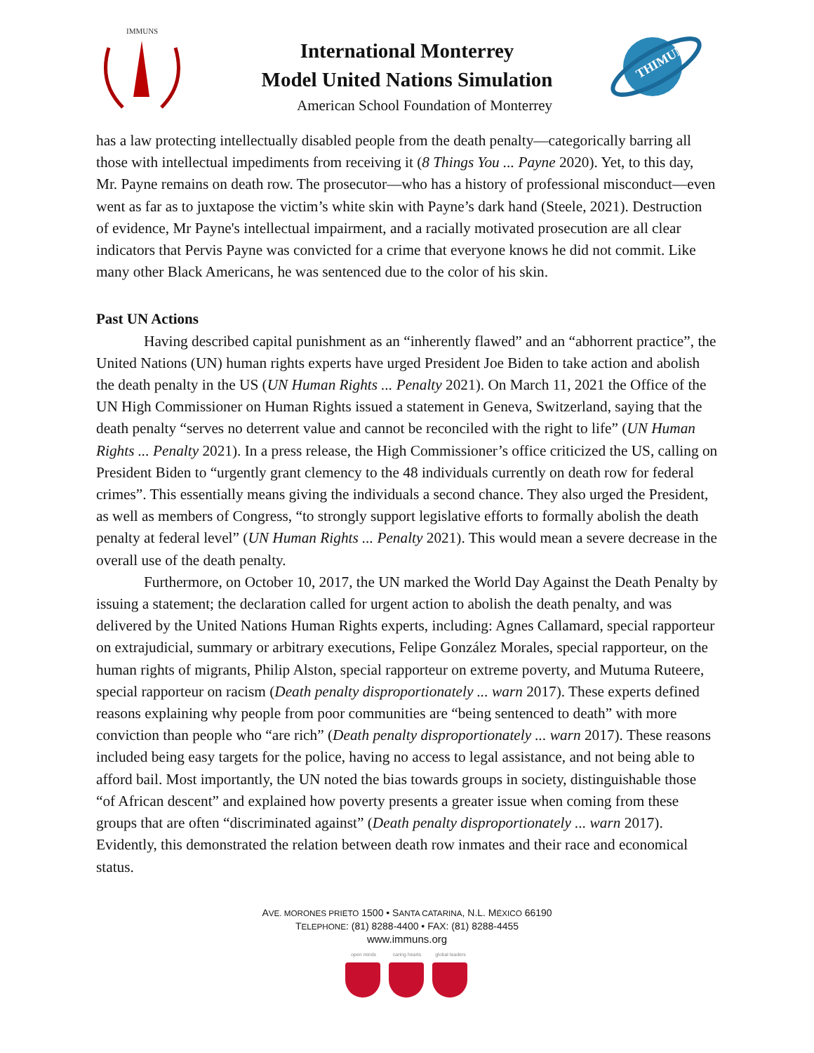IMMUNS
International Monterrey
Model United Nations Simulation
American School Foundation of Monterrey
THIMUN
has a law protecting intellectually disabled people from the death penalty—categorically barring all those with intellectual impediments from receiving it (8 Things You ... Payne 2020). Yet, to this day, Mr. Payne remains on death row. The prosecutor—who has a history of professional misconduct—even went as far as to juxtapose the victim’s white skin with Payne’s dark hand (Steele, 2021). Destruction of evidence, Mr Payne's intellectual impairment, and a racially motivated prosecution are all clear indicators that Pervis Payne was convicted for a crime that everyone knows he did not commit. Like many other Black Americans, he was sentenced due to the color of his skin.
Past UN Actions
Having described capital punishment as an “inherently flawed” and an “abhorrent practice”, the United Nations (UN) human rights experts have urged President Joe Biden to take action and abolish the death penalty in the US (UN Human Rights ... Penalty 2021). On March 11, 2021 the Office of the UN High Commissioner on Human Rights issued a statement in Geneva, Switzerland, saying that the death penalty “serves no deterrent value and cannot be reconciled with the right to life” (UN Human Rights ... Penalty 2021). In a press release, the High Commissioner’s office criticized the US, calling on President Biden to “urgently grant clemency to the 48 individuals currently on death row for federal crimes”. This essentially means giving the individuals a second chance. They also urged the President, as well as members of Congress, “to strongly support legislative efforts to formally abolish the death penalty at federal level” (UN Human Rights ... Penalty 2021). This would mean a severe decrease in the overall use of the death penalty.
Furthermore, on October 10, 2017, the UN marked the World Day Against the Death Penalty by issuing a statement; the declaration called for urgent action to abolish the death penalty, and was delivered by the United Nations Human Rights experts, including: Agnes Callamard, special rapporteur on extrajudicial, summary or arbitrary executions, Felipe González Morales, special rapporteur, on the human rights of migrants, Philip Alston, special rapporteur on extreme poverty, and Mutuma Ruteere, special rapporteur on racism (Death penalty disproportionately ... warn 2017). These experts defined reasons explaining why people from poor communities are “being sentenced to death” with more conviction than people who “are rich” (Death penalty disproportionately ... warn 2017). These reasons included being easy targets for the police, having no access to legal assistance, and not being able to afford bail. Most importantly, the UN noted the bias towards groups in society, distinguishable those “of African descent” and explained how poverty presents a greater issue when coming from these groups that are often “discriminated against” (Death penalty disproportionately ... warn 2017). Evidently, this demonstrated the relation between death row inmates and their race and economical status.
AVE. MORONES PRIETO 1500 • SANTA CATARINA, N.L. MÉXICO 66190
TELEPHONE: (81) 8288-4400 • FAX: (81) 8288-4455
www.immuns.org
open minds caring hearts
global leaders